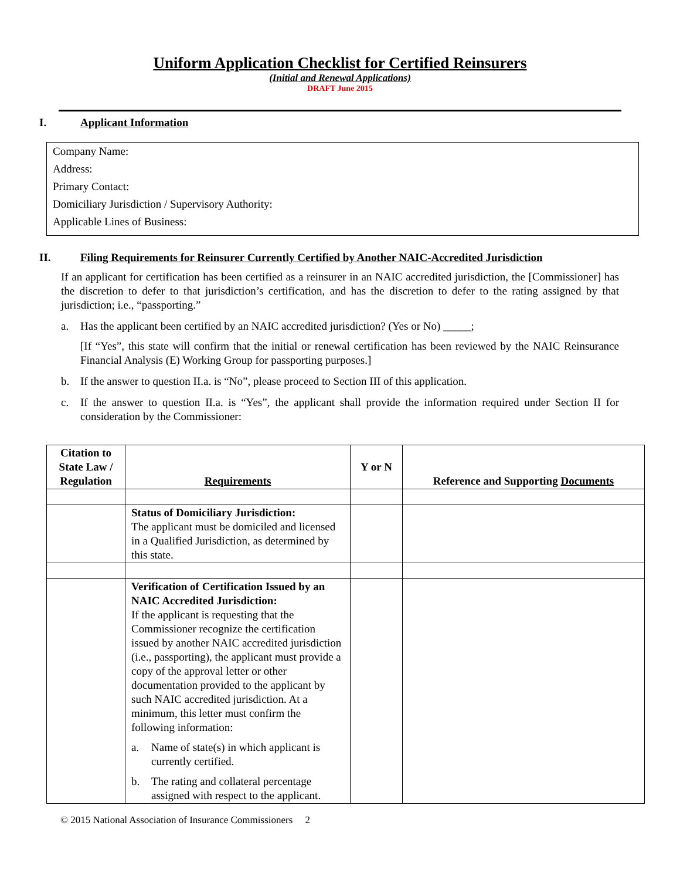Uniform Application Checklist for Certified Reinsurers
(Initial and Renewal Applications)
DRAFT June 2015
I. Applicant Information
Company Name:
Address:
Primary Contact:
Domiciliary Jurisdiction / Supervisory Authority:
Applicable Lines of Business:
II. Filing Requirements for Reinsurer Currently Certified by Another NAIC-Accredited Jurisdiction
If an applicant for certification has been certified as a reinsurer in an NAIC accredited jurisdiction, the [Commissioner] has the discretion to defer to that jurisdiction’s certification, and has the discretion to defer to the rating assigned by that jurisdiction; i.e., “passporting.”
a. Has the applicant been certified by an NAIC accredited jurisdiction? (Yes or No) _____;
[If “Yes”, this state will confirm that the initial or renewal certification has been reviewed by the NAIC Reinsurance Financial Analysis (E) Working Group for passporting purposes.]
b. If the answer to question II.a. is “No”, please proceed to Section III of this application.
c. If the answer to question II.a. is “Yes”, the applicant shall provide the information required under Section II for consideration by the Commissioner:
| Citation to State Law / Regulation | Requirements | Y or N | Reference and Supporting Documents |
| --- | --- | --- | --- |
| | Status of Domiciliary Jurisdiction: The applicant must be domiciled and licensed in a Qualified Jurisdiction, as determined by this state. | | |
| | Verification of Certification Issued by an NAIC Accredited Jurisdiction: If the applicant is requesting that the Commissioner recognize the certification issued by another NAIC accredited jurisdiction (i.e., passporting), the applicant must provide a copy of the approval letter or other documentation provided to the applicant by such NAIC accredited jurisdiction. At a minimum, this letter must confirm the following information: a. Name of state(s) in which applicant is currently certified. b. The rating and collateral percentage assigned with respect to the applicant. | | |
© 2015 National Association of Insurance Commissioners 2